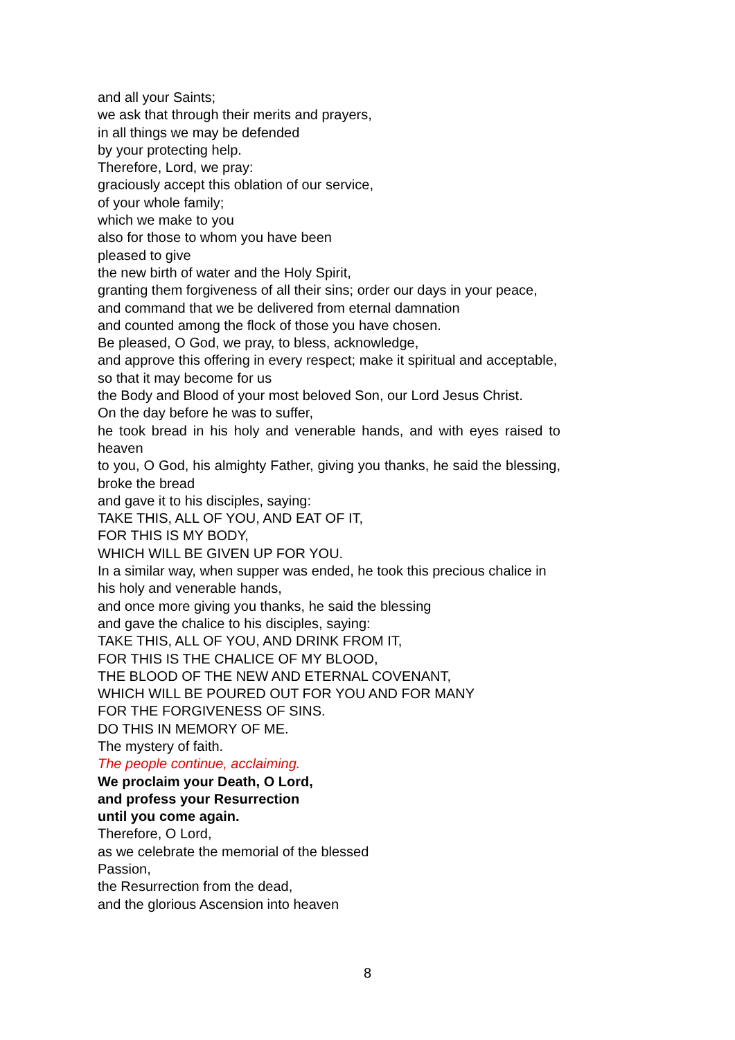and all your Saints;
we ask that through their merits and prayers,
in all things we may be defended
by your protecting help.
Therefore, Lord, we pray:
graciously accept this oblation of our service,
of your whole family;
which we make to you
also for those to whom you have been
pleased to give
the new birth of water and the Holy Spirit,
granting them forgiveness of all their sins; order our days in your peace,
and command that we be delivered from eternal damnation
and counted among the flock of those you have chosen.
Be pleased, O God, we pray, to bless, acknowledge,
and approve this offering in every respect; make it spiritual and acceptable,
so that it may become for us
the Body and Blood of your most beloved Son, our Lord Jesus Christ.
On the day before he was to suffer,
he took bread in his holy and venerable hands, and with eyes raised to heaven
to you, O God, his almighty Father, giving you thanks, he said the blessing, broke the bread
and gave it to his disciples, saying:
TAKE THIS, ALL OF YOU, AND EAT OF IT,
FOR THIS IS MY BODY,
WHICH WILL BE GIVEN UP FOR YOU.
In a similar way, when supper was ended, he took this precious chalice in his holy and venerable hands,
and once more giving you thanks, he said the blessing
and gave the chalice to his disciples, saying:
TAKE THIS, ALL OF YOU, AND DRINK FROM IT,
FOR THIS IS THE CHALICE OF MY BLOOD,
THE BLOOD OF THE NEW AND ETERNAL COVENANT,
WHICH WILL BE POURED OUT FOR YOU AND FOR MANY
FOR THE FORGIVENESS OF SINS.
DO THIS IN MEMORY OF ME.
The mystery of faith.
The people continue, acclaiming.
We proclaim your Death, O Lord,
and profess your Resurrection
until you come again.
Therefore, O Lord,
as we celebrate the memorial of the blessed
Passion,
the Resurrection from the dead,
and the glorious Ascension into heaven
8